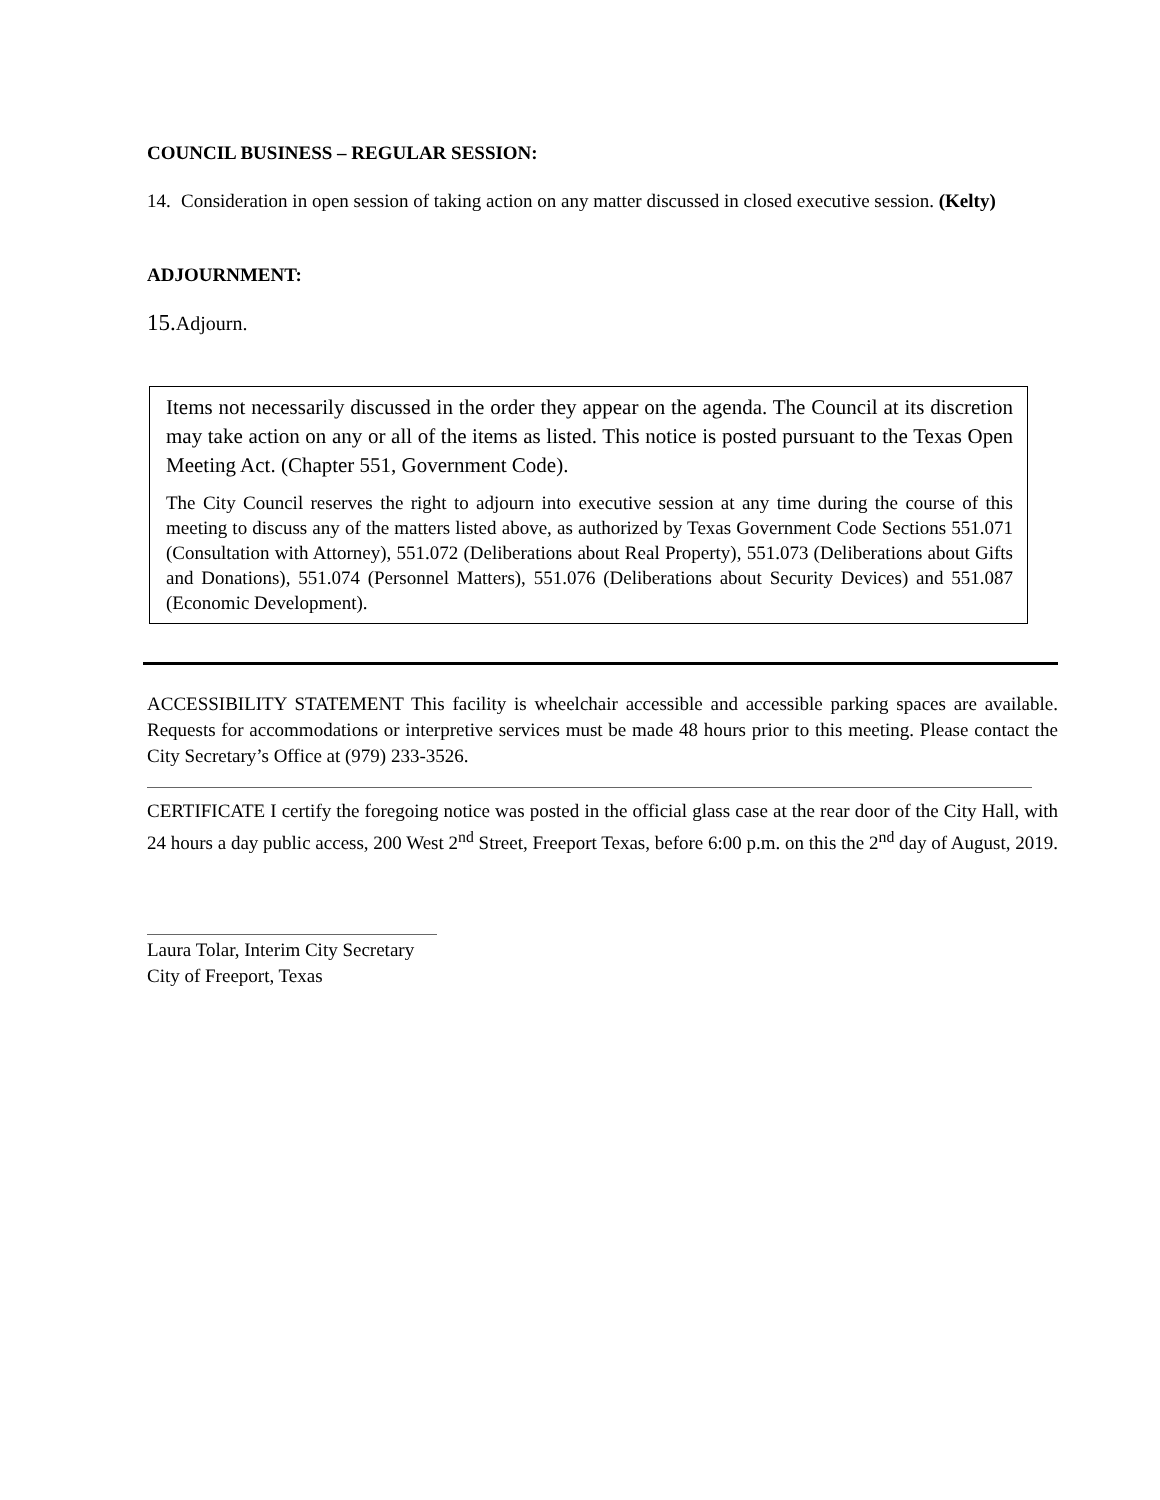COUNCIL BUSINESS – REGULAR SESSION:
14. Consideration in open session of taking action on any matter discussed in closed executive session. (Kelty)
ADJOURNMENT:
15.Adjourn.
Items not necessarily discussed in the order they appear on the agenda. The Council at its discretion may take action on any or all of the items as listed. This notice is posted pursuant to the Texas Open Meeting Act. (Chapter 551, Government Code).
The City Council reserves the right to adjourn into executive session at any time during the course of this meeting to discuss any of the matters listed above, as authorized by Texas Government Code Sections 551.071 (Consultation with Attorney), 551.072 (Deliberations about Real Property), 551.073 (Deliberations about Gifts and Donations), 551.074 (Personnel Matters), 551.076 (Deliberations about Security Devices) and 551.087 (Economic Development).
ACCESSIBILITY STATEMENT This facility is wheelchair accessible and accessible parking spaces are available. Requests for accommodations or interpretive services must be made 48 hours prior to this meeting. Please contact the City Secretary’s Office at (979) 233-3526.
CERTIFICATE I certify the foregoing notice was posted in the official glass case at the rear door of the City Hall, with 24 hours a day public access, 200 West 2<sup>nd</sup> Street, Freeport Texas, before 6:00 p.m. on this the 2<sup>nd</sup> day of August, 2019.
Laura Tolar, Interim City Secretary
City of Freeport, Texas